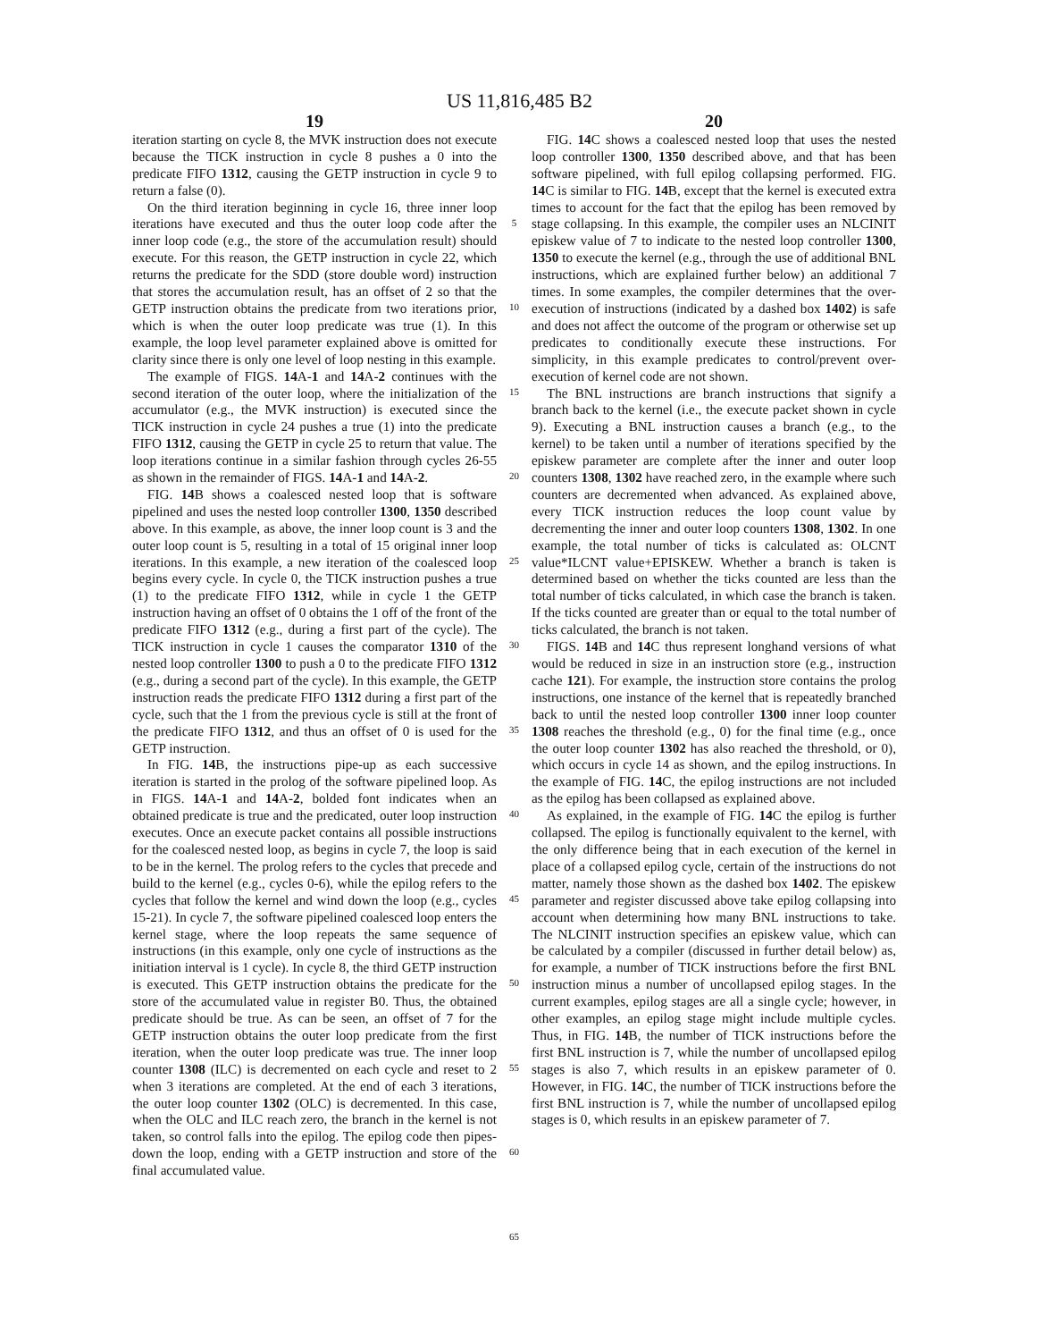US 11,816,485 B2
19
iteration starting on cycle 8, the MVK instruction does not execute because the TICK instruction in cycle 8 pushes a 0 into the predicate FIFO 1312, causing the GETP instruction in cycle 9 to return a false (0).
On the third iteration beginning in cycle 16, three inner loop iterations have executed and thus the outer loop code after the inner loop code (e.g., the store of the accumulation result) should execute. For this reason, the GETP instruction in cycle 22, which returns the predicate for the SDD (store double word) instruction that stores the accumulation result, has an offset of 2 so that the GETP instruction obtains the predicate from two iterations prior, which is when the outer loop predicate was true (1). In this example, the loop level parameter explained above is omitted for clarity since there is only one level of loop nesting in this example.
The example of FIGS. 14 A-1 and 14 A-2 continues with the second iteration of the outer loop, where the initialization of the accumulator (e.g., the MVK instruction) is executed since the TICK instruction in cycle 24 pushes a true (1) into the predicate FIFO 1312, causing the GETP in cycle 25 to return that value. The loop iterations continue in a similar fashion through cycles 26-55 as shown in the remainder of FIGS. 14 A-1 and 14 A-2.
FIG. 14 B shows a coalesced nested loop that is software pipelined and uses the nested loop controller 1300, 1350 described above. In this example, as above, the inner loop count is 3 and the outer loop count is 5, resulting in a total of 15 original inner loop iterations. In this example, a new iteration of the coalesced loop begins every cycle. In cycle 0, the TICK instruction pushes a true (1) to the predicate FIFO 1312, while in cycle 1 the GETP instruction having an offset of 0 obtains the 1 off of the front of the predicate FIFO 1312 (e.g., during a first part of the cycle). The TICK instruction in cycle 1 causes the comparator 1310 of the nested loop controller 1300 to push a 0 to the predicate FIFO 1312 (e.g., during a second part of the cycle). In this example, the GETP instruction reads the predicate FIFO 1312 during a first part of the cycle, such that the 1 from the previous cycle is still at the front of the predicate FIFO 1312, and thus an offset of 0 is used for the GETP instruction.
In FIG. 14 B, the instructions pipe-up as each successive iteration is started in the prolog of the software pipelined loop. As in FIGS. 14 A-1 and 14 A-2, bolded font indicates when an obtained predicate is true and the predicated, outer loop instruction executes. Once an execute packet contains all possible instructions for the coalesced nested loop, as begins in cycle 7, the loop is said to be in the kernel. The prolog refers to the cycles that precede and build to the kernel (e.g., cycles 0-6), while the epilog refers to the cycles that follow the kernel and wind down the loop (e.g., cycles 15-21). In cycle 7, the software pipelined coalesced loop enters the kernel stage, where the loop repeats the same sequence of instructions (in this example, only one cycle of instructions as the initiation interval is 1 cycle). In cycle 8, the third GETP instruction is executed. This GETP instruction obtains the predicate for the store of the accumulated value in register B0. Thus, the obtained predicate should be true. As can be seen, an offset of 7 for the GETP instruction obtains the outer loop predicate from the first iteration, when the outer loop predicate was true. The inner loop counter 1308 (ILC) is decremented on each cycle and reset to 2 when 3 iterations are completed. At the end of each 3 iterations, the outer loop counter 1302 (OLC) is decremented. In this case, when the OLC and ILC reach zero, the branch in the kernel is not taken, so control falls into the epilog. The epilog code then pipes-down the loop, ending with a GETP instruction and store of the final accumulated value.
5
10
15
20
25
30
35
40
45
50
55
60
65
20
FIG. 14 C shows a coalesced nested loop that uses the nested loop controller 1300, 1350 described above, and that has been software pipelined, with full epilog collapsing performed. FIG. 14 C is similar to FIG. 14 B, except that the kernel is executed extra times to account for the fact that the epilog has been removed by stage collapsing. In this example, the compiler uses an NLCINIT episkew value of 7 to indicate to the nested loop controller 1300, 1350 to execute the kernel (e.g., through the use of additional BNL instructions, which are explained further below) an additional 7 times. In some examples, the compiler determines that the over-execution of instructions (indicated by a dashed box 1402) is safe and does not affect the outcome of the program or otherwise set up predicates to conditionally execute these instructions. For simplicity, in this example predicates to control/prevent over-execution of kernel code are not shown.
The BNL instructions are branch instructions that signify a branch back to the kernel (i.e., the execute packet shown in cycle 9). Executing a BNL instruction causes a branch (e.g., to the kernel) to be taken until a number of iterations specified by the episkew parameter are complete after the inner and outer loop counters 1308, 1302 have reached zero, in the example where such counters are decremented when advanced. As explained above, every TICK instruction reduces the loop count value by decrementing the inner and outer loop counters 1308, 1302. In one example, the total number of ticks is calculated as: OLCNT value*ILCNT value+EPISKEW. Whether a branch is taken is determined based on whether the ticks counted are less than the total number of ticks calculated, in which case the branch is taken. If the ticks counted are greater than or equal to the total number of ticks calculated, the branch is not taken.
FIGS. 14 B and 14 C thus represent longhand versions of what would be reduced in size in an instruction store (e.g., instruction cache 121). For example, the instruction store contains the prolog instructions, one instance of the kernel that is repeatedly branched back to until the nested loop controller 1300 inner loop counter 1308 reaches the threshold (e.g., 0) for the final time (e.g., once the outer loop counter 1302 has also reached the threshold, or 0), which occurs in cycle 14 as shown, and the epilog instructions. In the example of FIG. 14 C, the epilog instructions are not included as the epilog has been collapsed as explained above.
As explained, in the example of FIG. 14 C the epilog is further collapsed. The epilog is functionally equivalent to the kernel, with the only difference being that in each execution of the kernel in place of a collapsed epilog cycle, certain of the instructions do not matter, namely those shown as the dashed box 1402. The episkew parameter and register discussed above take epilog collapsing into account when determining how many BNL instructions to take. The NLCINIT instruction specifies an episkew value, which can be calculated by a compiler (discussed in further detail below) as, for example, a number of TICK instructions before the first BNL instruction minus a number of uncollapsed epilog stages. In the current examples, epilog stages are all a single cycle; however, in other examples, an epilog stage might include multiple cycles. Thus, in FIG. 14 B, the number of TICK instructions before the first BNL instruction is 7, while the number of uncollapsed epilog stages is also 7, which results in an episkew parameter of 0. However, in FIG. 14 C, the number of TICK instructions before the first BNL instruction is 7, while the number of uncollapsed epilog stages is 0, which results in an episkew parameter of 7.